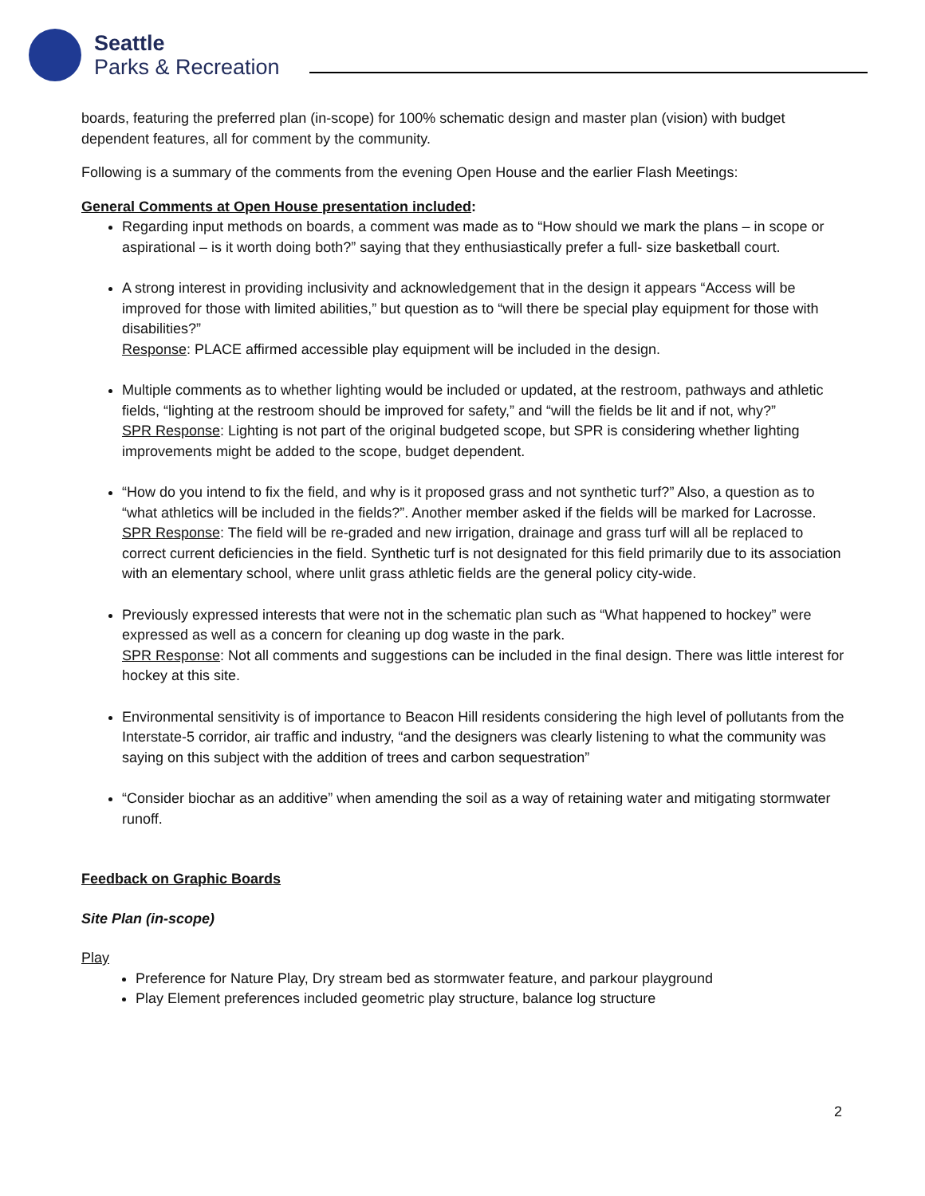Seattle
Parks & Recreation
boards, featuring the preferred plan (in-scope) for 100% schematic design and master plan (vision) with budget dependent features, all for comment by the community.
Following is a summary of the comments from the evening Open House and the earlier Flash Meetings:
General Comments at Open House presentation included:
Regarding input methods on boards, a comment was made as to “How should we mark the plans – in scope or aspirational – is it worth doing both?” saying that they enthusiastically prefer a full- size basketball court.
A strong interest in providing inclusivity and acknowledgement that in the design it appears “Access will be improved for those with limited abilities,” but question as to “will there be special play equipment for those with disabilities?”
Response: PLACE affirmed accessible play equipment will be included in the design.
Multiple comments as to whether lighting would be included or updated, at the restroom, pathways and athletic fields, “lighting at the restroom should be improved for safety,” and “will the fields be lit and if not, why?”
SPR Response: Lighting is not part of the original budgeted scope, but SPR is considering whether lighting improvements might be added to the scope, budget dependent.
“How do you intend to fix the field, and why is it proposed grass and not synthetic turf?” Also, a question as to “what athletics will be included in the fields?”. Another member asked if the fields will be marked for Lacrosse.
SPR Response: The field will be re-graded and new irrigation, drainage and grass turf will all be replaced to correct current deficiencies in the field. Synthetic turf is not designated for this field primarily due to its association with an elementary school, where unlit grass athletic fields are the general policy city-wide.
Previously expressed interests that were not in the schematic plan such as “What happened to hockey” were expressed as well as a concern for cleaning up dog waste in the park.
SPR Response: Not all comments and suggestions can be included in the final design. There was little interest for hockey at this site.
Environmental sensitivity is of importance to Beacon Hill residents considering the high level of pollutants from the Interstate-5 corridor, air traffic and industry, “and the designers was clearly listening to what the community was saying on this subject with the addition of trees and carbon sequestration”
“Consider biochar as an additive” when amending the soil as a way of retaining water and mitigating stormwater runoff.
Feedback on Graphic Boards
Site Plan (in-scope)
Play
Preference for Nature Play, Dry stream bed as stormwater feature, and parkour playground
Play Element preferences included geometric play structure, balance log structure
2